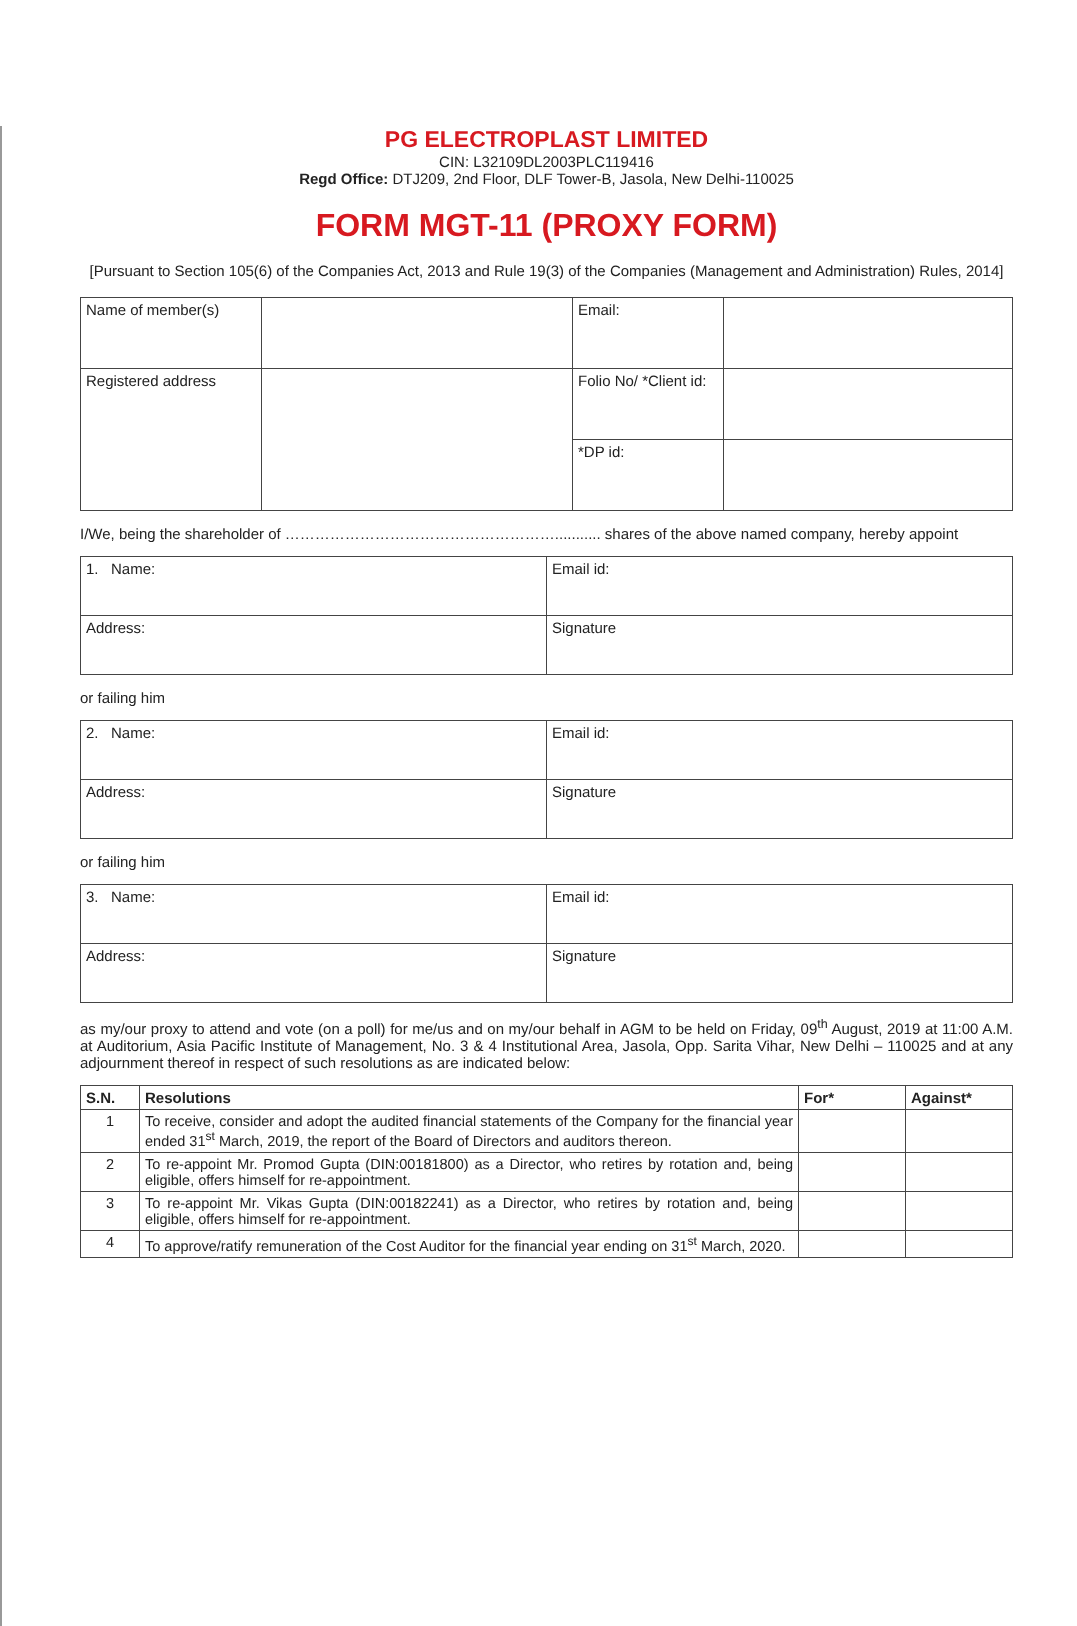PG ELECTROPLAST LIMITED
CIN: L32109DL2003PLC119416
Regd Office: DTJ209, 2nd Floor, DLF Tower-B, Jasola, New Delhi-110025
FORM MGT-11 (PROXY FORM)
[Pursuant to Section 105(6) of the Companies Act, 2013 and Rule 19(3) of the Companies (Management and Administration) Rules, 2014]
| Name of member(s) | | Email: | |
| Registered address | | Folio No/ *Client id: | |
| | | *DP id: | |
I/We, being the shareholder of ………………………………………………........... shares of the above named company, hereby appoint
| 1. Name: | Email id: |
| Address: | Signature |
or failing him
| 2. Name: | Email id: |
| Address: | Signature |
or failing him
| 3. Name: | Email id: |
| Address: | Signature |
as my/our proxy to attend and vote (on a poll) for me/us and on my/our behalf in AGM to be held on Friday, 09<sup>th</sup> August, 2019 at 11:00 A.M. at Auditorium, Asia Pacific Institute of Management, No. 3 & 4 Institutional Area, Jasola, Opp. Sarita Vihar, New Delhi – 110025 and at any adjournment thereof in respect of such resolutions as are indicated below:
| S.N. | Resolutions | For* | Against* |
| --- | --- | --- | --- |
| 1 | To receive, consider and adopt the audited financial statements of the Company for the financial year ended 31<sup>st</sup> March, 2019, the report of the Board of Directors and auditors thereon. | | |
| 2 | To re-appoint Mr. Promod Gupta (DIN:00181800) as a Director, who retires by rotation and, being eligible, offers himself for re-appointment. | | |
| 3 | To re-appoint Mr. Vikas Gupta (DIN:00182241) as a Director, who retires by rotation and, being eligible, offers himself for re-appointment. | | |
| 4 | To approve/ratify remuneration of the Cost Auditor for the financial year ending on 31<sup>st</sup> March, 2020. | | |